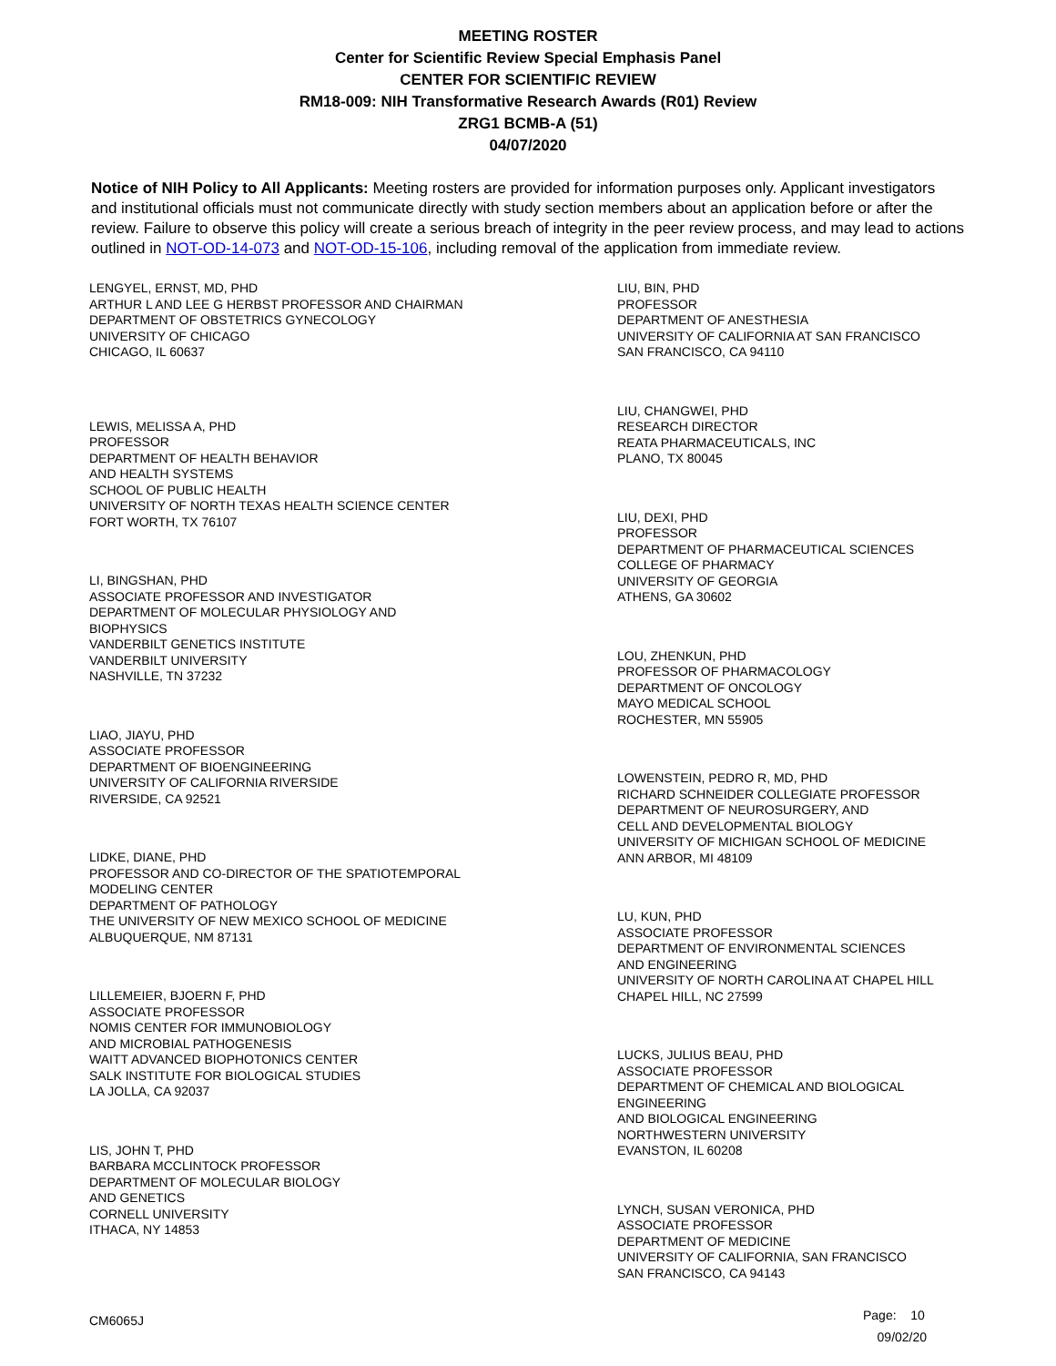MEETING ROSTER
Center for Scientific Review Special Emphasis Panel
CENTER FOR SCIENTIFIC REVIEW
RM18-009: NIH Transformative Research Awards (R01) Review
ZRG1 BCMB-A (51)
04/07/2020
Notice of NIH Policy to All Applicants: Meeting rosters are provided for information purposes only. Applicant investigators and institutional officials must not communicate directly with study section members about an application before or after the review. Failure to observe this policy will create a serious breach of integrity in the peer review process, and may lead to actions outlined in NOT-OD-14-073 and NOT-OD-15-106, including removal of the application from immediate review.
LENGYEL, ERNST, MD, PHD
ARTHUR L AND LEE G HERBST PROFESSOR AND CHAIRMAN
DEPARTMENT OF OBSTETRICS GYNECOLOGY
UNIVERSITY OF CHICAGO
CHICAGO, IL 60637
LEWIS, MELISSA A, PHD
PROFESSOR
DEPARTMENT OF HEALTH BEHAVIOR
AND HEALTH SYSTEMS
SCHOOL OF PUBLIC HEALTH
UNIVERSITY OF NORTH TEXAS HEALTH SCIENCE CENTER
FORT WORTH, TX 76107
LI, BINGSHAN, PHD
ASSOCIATE PROFESSOR AND INVESTIGATOR
DEPARTMENT OF MOLECULAR PHYSIOLOGY AND
BIOPHYSICS
VANDERBILT GENETICS INSTITUTE
VANDERBILT UNIVERSITY
NASHVILLE, TN 37232
LIAO, JIAYU, PHD
ASSOCIATE PROFESSOR
DEPARTMENT OF BIOENGINEERING
UNIVERSITY OF CALIFORNIA RIVERSIDE
RIVERSIDE, CA 92521
LIDKE, DIANE, PHD
PROFESSOR AND CO-DIRECTOR OF THE SPATIOTEMPORAL
MODELING CENTER
DEPARTMENT OF PATHOLOGY
THE UNIVERSITY OF NEW MEXICO SCHOOL OF MEDICINE
ALBUQUERQUE, NM 87131
LILLEMEIER, BJOERN F, PHD
ASSOCIATE PROFESSOR
NOMIS CENTER FOR IMMUNOBIOLOGY
AND MICROBIAL PATHOGENESIS
WAITT ADVANCED BIOPHOTONICS CENTER
SALK INSTITUTE FOR BIOLOGICAL STUDIES
LA JOLLA, CA 92037
LIS, JOHN T, PHD
BARBARA MCCLINTOCK PROFESSOR
DEPARTMENT OF MOLECULAR BIOLOGY
AND GENETICS
CORNELL UNIVERSITY
ITHACA, NY 14853
LIU, BIN, PHD
PROFESSOR
DEPARTMENT OF ANESTHESIA
UNIVERSITY OF CALIFORNIA AT SAN FRANCISCO
SAN FRANCISCO, CA 94110
LIU, CHANGWEI, PHD
RESEARCH DIRECTOR
REATA PHARMACEUTICALS, INC
PLANO, TX 80045
LIU, DEXI, PHD
PROFESSOR
DEPARTMENT OF PHARMACEUTICAL SCIENCES
COLLEGE OF PHARMACY
UNIVERSITY OF GEORGIA
ATHENS, GA 30602
LOU, ZHENKUN, PHD
PROFESSOR OF PHARMACOLOGY
DEPARTMENT OF ONCOLOGY
MAYO MEDICAL SCHOOL
ROCHESTER, MN 55905
LOWENSTEIN, PEDRO R, MD, PHD
RICHARD SCHNEIDER COLLEGIATE PROFESSOR
DEPARTMENT OF NEUROSURGERY, AND
CELL AND DEVELOPMENTAL BIOLOGY
UNIVERSITY OF MICHIGAN SCHOOL OF MEDICINE
ANN ARBOR, MI 48109
LU, KUN, PHD
ASSOCIATE PROFESSOR
DEPARTMENT OF ENVIRONMENTAL SCIENCES
AND ENGINEERING
UNIVERSITY OF NORTH CAROLINA AT CHAPEL HILL
CHAPEL HILL, NC 27599
LUCKS, JULIUS BEAU, PHD
ASSOCIATE PROFESSOR
DEPARTMENT OF CHEMICAL AND BIOLOGICAL
ENGINEERING
AND BIOLOGICAL ENGINEERING
NORTHWESTERN UNIVERSITY
EVANSTON, IL 60208
LYNCH, SUSAN VERONICA, PHD
ASSOCIATE PROFESSOR
DEPARTMENT OF MEDICINE
UNIVERSITY OF CALIFORNIA, SAN FRANCISCO
SAN FRANCISCO, CA 94143
CM6065J
Page: 10
09/02/20